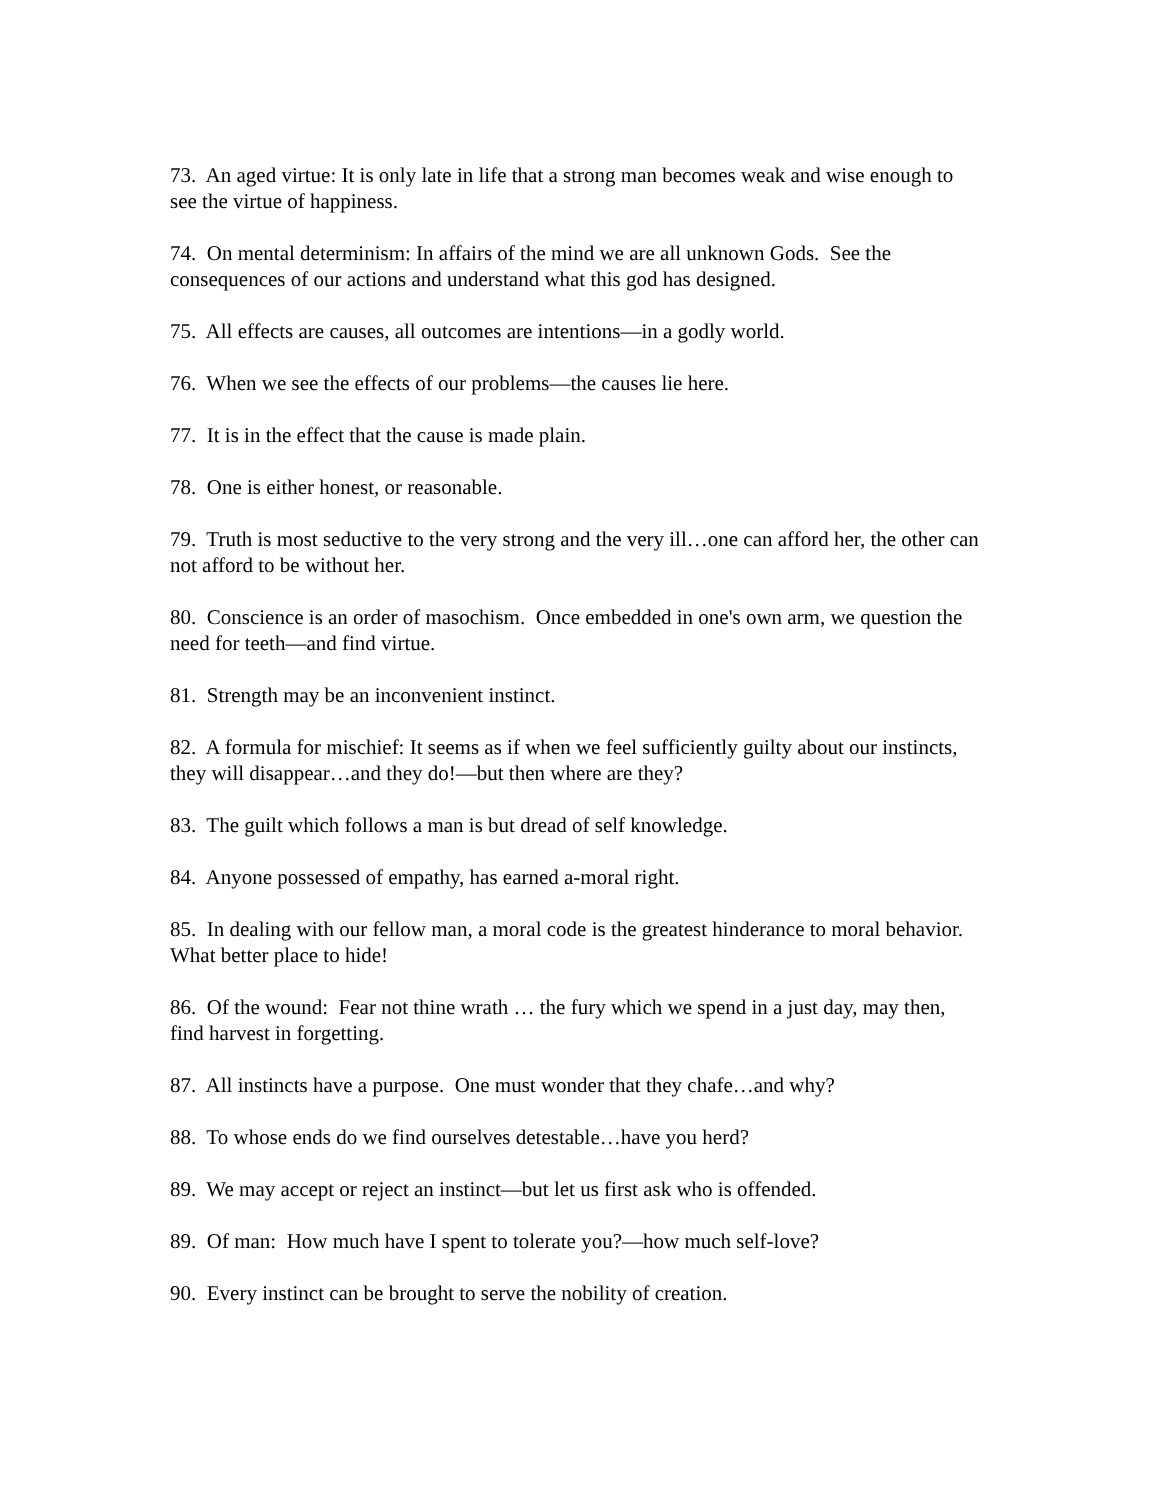73. An aged virtue: It is only late in life that a strong man becomes weak and wise enough to see the virtue of happiness.
74. On mental determinism: In affairs of the mind we are all unknown Gods. See the consequences of our actions and understand what this god has designed.
75. All effects are causes, all outcomes are intentions—in a godly world.
76. When we see the effects of our problems—the causes lie here.
77. It is in the effect that the cause is made plain.
78. One is either honest, or reasonable.
79. Truth is most seductive to the very strong and the very ill…one can afford her, the other can not afford to be without her.
80. Conscience is an order of masochism. Once embedded in one's own arm, we question the need for teeth—and find virtue.
81. Strength may be an inconvenient instinct.
82. A formula for mischief: It seems as if when we feel sufficiently guilty about our instincts, they will disappear…and they do!—but then where are they?
83. The guilt which follows a man is but dread of self knowledge.
84. Anyone possessed of empathy, has earned a-moral right.
85. In dealing with our fellow man, a moral code is the greatest hinderance to moral behavior. What better place to hide!
86. Of the wound: Fear not thine wrath … the fury which we spend in a just day, may then, find harvest in forgetting.
87. All instincts have a purpose. One must wonder that they chafe…and why?
88. To whose ends do we find ourselves detestable…have you herd?
89. We may accept or reject an instinct—but let us first ask who is offended.
89. Of man: How much have I spent to tolerate you?—how much self-love?
90. Every instinct can be brought to serve the nobility of creation.